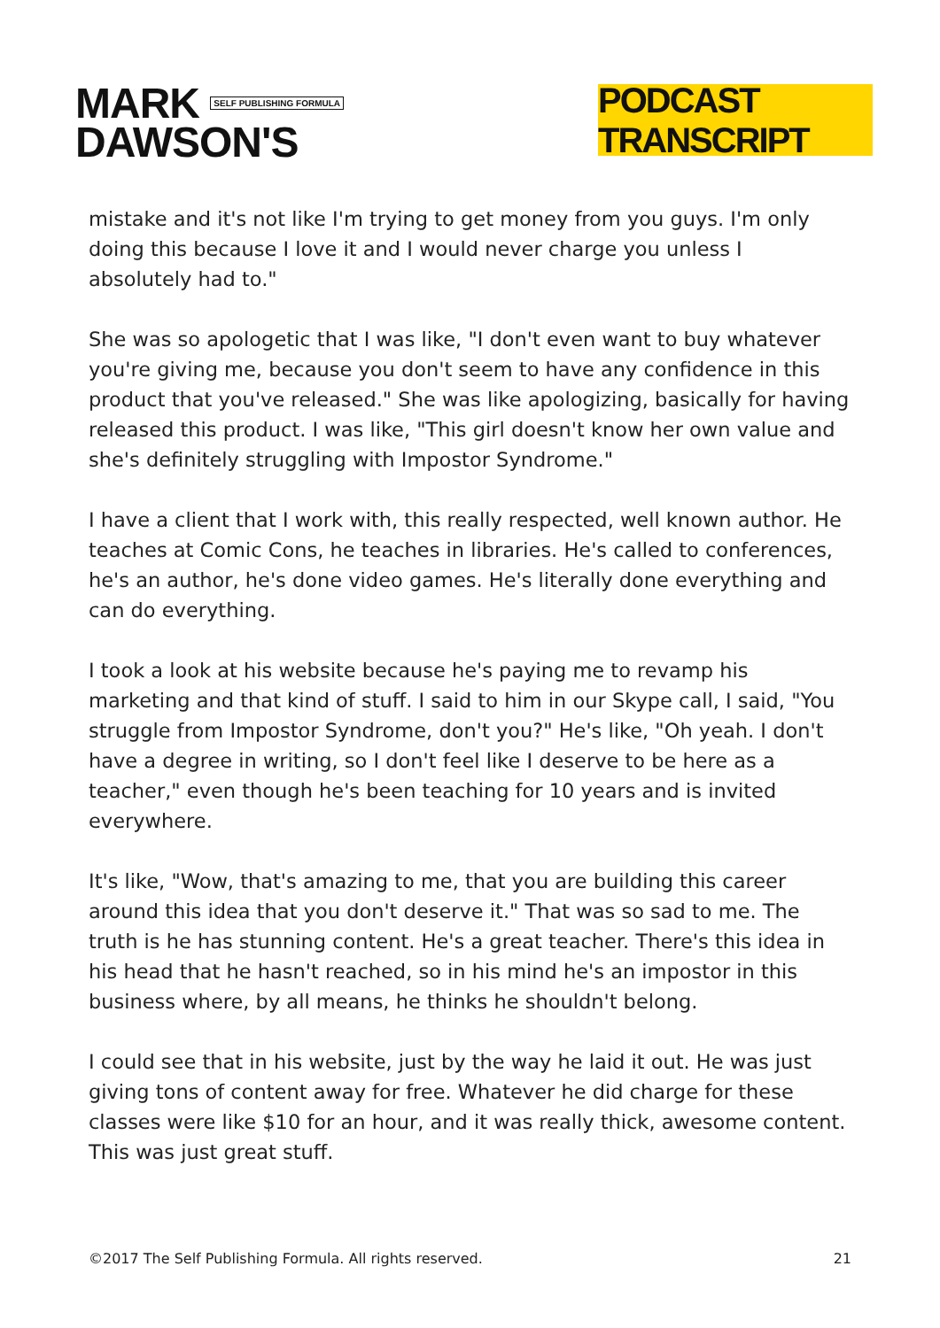MARK SELF PUBLISHING FORMULA
DAWSON'S
PODCAST TRANSCRIPT
mistake and it's not like I'm trying to get money from you guys. I'm only doing this because I love it and I would never charge you unless I absolutely had to."
She was so apologetic that I was like, "I don't even want to buy whatever you're giving me, because you don't seem to have any confidence in this product that you've released." She was like apologizing, basically for having released this product. I was like, "This girl doesn't know her own value and she's definitely struggling with Impostor Syndrome."
I have a client that I work with, this really respected, well known author. He teaches at Comic Cons, he teaches in libraries. He's called to conferences, he's an author, he's done video games. He's literally done everything and can do everything.
I took a look at his website because he's paying me to revamp his marketing and that kind of stuff. I said to him in our Skype call, I said, "You struggle from Impostor Syndrome, don't you?" He's like, "Oh yeah. I don't have a degree in writing, so I don't feel like I deserve to be here as a teacher," even though he's been teaching for 10 years and is invited everywhere.
It's like, "Wow, that's amazing to me, that you are building this career around this idea that you don't deserve it." That was so sad to me. The truth is he has stunning content. He's a great teacher. There's this idea in his head that he hasn't reached, so in his mind he's an impostor in this business where, by all means, he thinks he shouldn't belong.
I could see that in his website, just by the way he laid it out. He was just giving tons of content away for free. Whatever he did charge for these classes were like $10 for an hour, and it was really thick, awesome content. This was just great stuff.
©2017 The Self Publishing Formula. All rights reserved. 21